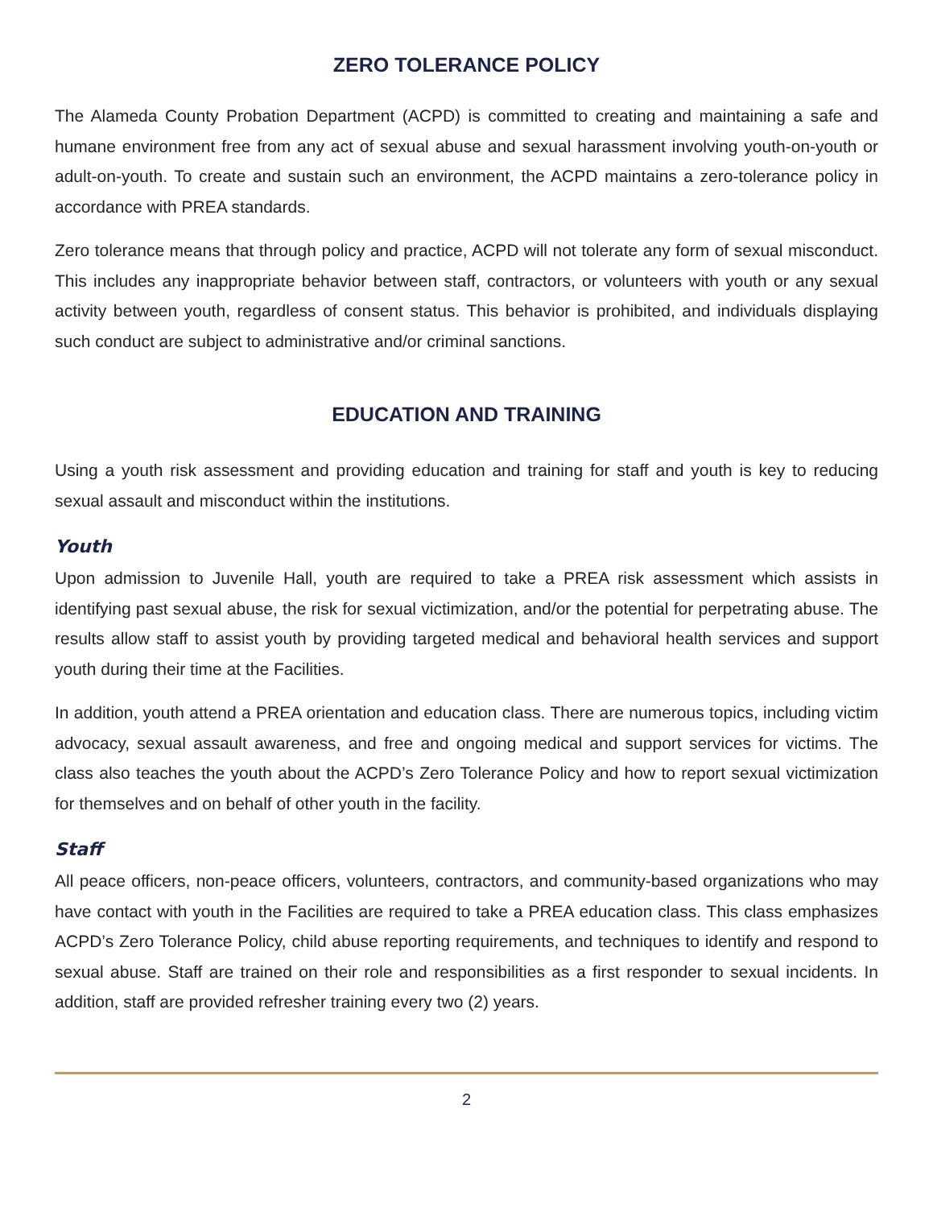ZERO TOLERANCE POLICY
The Alameda County Probation Department (ACPD) is committed to creating and maintaining a safe and humane environment free from any act of sexual abuse and sexual harassment involving youth-on-youth or adult-on-youth. To create and sustain such an environment, the ACPD maintains a zero-tolerance policy in accordance with PREA standards.
Zero tolerance means that through policy and practice, ACPD will not tolerate any form of sexual misconduct. This includes any inappropriate behavior between staff, contractors, or volunteers with youth or any sexual activity between youth, regardless of consent status. This behavior is prohibited, and individuals displaying such conduct are subject to administrative and/or criminal sanctions.
EDUCATION AND TRAINING
Using a youth risk assessment and providing education and training for staff and youth is key to reducing sexual assault and misconduct within the institutions.
Youth
Upon admission to Juvenile Hall, youth are required to take a PREA risk assessment which assists in identifying past sexual abuse, the risk for sexual victimization, and/or the potential for perpetrating abuse. The results allow staff to assist youth by providing targeted medical and behavioral health services and support youth during their time at the Facilities.
In addition, youth attend a PREA orientation and education class. There are numerous topics, including victim advocacy, sexual assault awareness, and free and ongoing medical and support services for victims. The class also teaches the youth about the ACPD’s Zero Tolerance Policy and how to report sexual victimization for themselves and on behalf of other youth in the facility.
Staff
All peace officers, non-peace officers, volunteers, contractors, and community-based organizations who may have contact with youth in the Facilities are required to take a PREA education class. This class emphasizes ACPD’s Zero Tolerance Policy, child abuse reporting requirements, and techniques to identify and respond to sexual abuse. Staff are trained on their role and responsibilities as a first responder to sexual incidents. In addition, staff are provided refresher training every two (2) years.
2